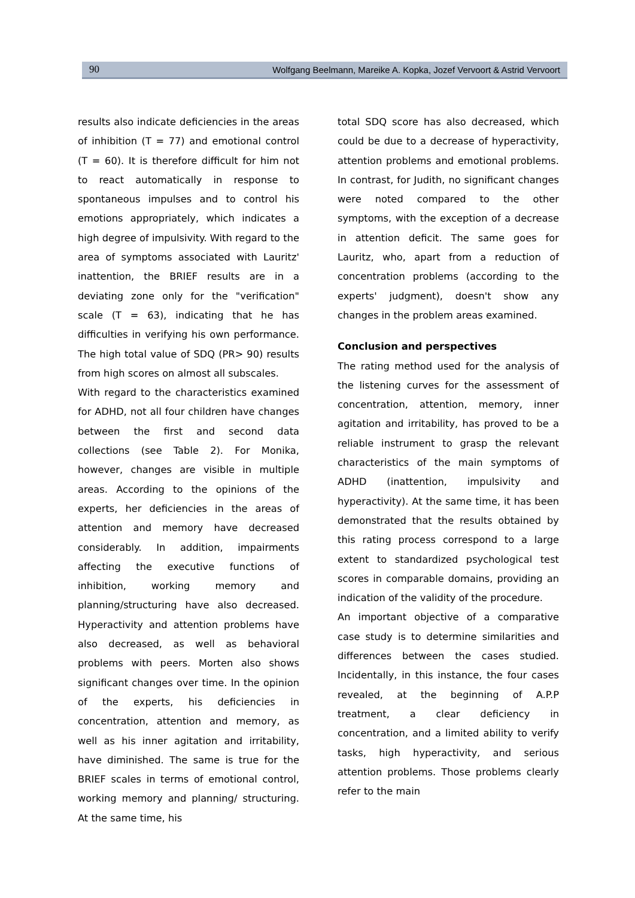90 Wolfgang Beelmann, Mareike A. Kopka, Jozef Vervoort & Astrid Vervoort
results also indicate deficiencies in the areas of inhibition (T = 77) and emotional control (T = 60). It is therefore difficult for him not to react automatically in response to spontaneous impulses and to control his emotions appropriately, which indicates a high degree of impulsivity. With regard to the area of symptoms associated with Lauritz' inattention, the BRIEF results are in a deviating zone only for the "verification" scale (T = 63), indicating that he has difficulties in verifying his own performance. The high total value of SDQ (PR> 90) results from high scores on almost all subscales.
With regard to the characteristics examined for ADHD, not all four children have changes between the first and second data collections (see Table 2). For Monika, however, changes are visible in multiple areas. According to the opinions of the experts, her deficiencies in the areas of attention and memory have decreased considerably. In addition, impairments affecting the executive functions of inhibition, working memory and planning/structuring have also decreased. Hyperactivity and attention problems have also decreased, as well as behavioral problems with peers. Morten also shows significant changes over time. In the opinion of the experts, his deficiencies in concentration, attention and memory, as well as his inner agitation and irritability, have diminished. The same is true for the BRIEF scales in terms of emotional control, working memory and planning/ structuring. At the same time, his
total SDQ score has also decreased, which could be due to a decrease of hyperactivity, attention problems and emotional problems. In contrast, for Judith, no significant changes were noted compared to the other symptoms, with the exception of a decrease in attention deficit. The same goes for Lauritz, who, apart from a reduction of concentration problems (according to the experts' judgment), doesn't show any changes in the problem areas examined.
Conclusion and perspectives
The rating method used for the analysis of the listening curves for the assessment of concentration, attention, memory, inner agitation and irritability, has proved to be a reliable instrument to grasp the relevant characteristics of the main symptoms of ADHD (inattention, impulsivity and hyperactivity). At the same time, it has been demonstrated that the results obtained by this rating process correspond to a large extent to standardized psychological test scores in comparable domains, providing an indication of the validity of the procedure.
An important objective of a comparative case study is to determine similarities and differences between the cases studied. Incidentally, in this instance, the four cases revealed, at the beginning of A.P.P treatment, a clear deficiency in concentration, and a limited ability to verify tasks, high hyperactivity, and serious attention problems. Those problems clearly refer to the main